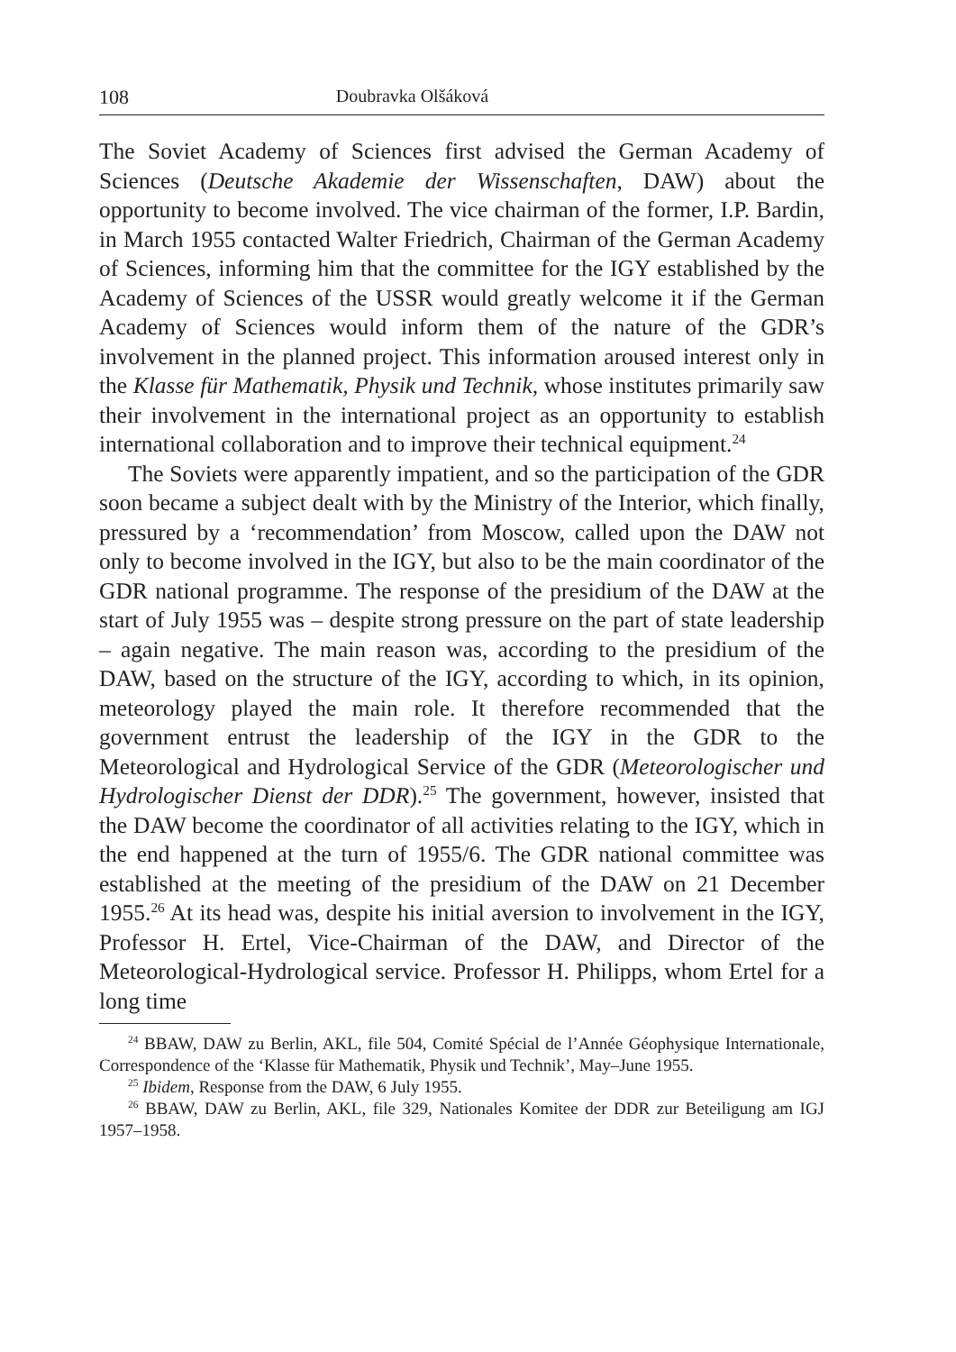108 Doubravka Olšáková
The Soviet Academy of Sciences first advised the German Academy of Sciences (Deutsche Akademie der Wissenschaften, DAW) about the opportunity to become involved. The vice chairman of the former, I.P. Bardin, in March 1955 contacted Walter Friedrich, Chairman of the German Academy of Sciences, informing him that the committee for the IGY established by the Academy of Sciences of the USSR would greatly welcome it if the German Academy of Sciences would inform them of the nature of the GDR’s involvement in the planned project. This information aroused interest only in the Klasse für Mathematik, Physik und Technik, whose institutes primarily saw their involvement in the international project as an opportunity to establish international collaboration and to improve their technical equipment.<sup>24</sup>
The Soviets were apparently impatient, and so the participation of the GDR soon became a subject dealt with by the Ministry of the Interior, which finally, pressured by a ‘recommendation’ from Moscow, called upon the DAW not only to become involved in the IGY, but also to be the main coordinator of the GDR national programme. The response of the presidium of the DAW at the start of July 1955 was – despite strong pressure on the part of state leadership – again negative. The main reason was, according to the presidium of the DAW, based on the structure of the IGY, according to which, in its opinion, meteorology played the main role. It therefore recommended that the government entrust the leadership of the IGY in the GDR to the Meteorological and Hydrological Service of the GDR (Meteorologischer und Hydrologischer Dienst der DDR).<sup>25</sup> The government, however, insisted that the DAW become the coordinator of all activities relating to the IGY, which in the end happened at the turn of 1955/6. The GDR national committee was established at the meeting of the presidium of the DAW on 21 December 1955.<sup>26</sup> At its head was, despite his initial aversion to involvement in the IGY, Professor H. Ertel, Vice-Chairman of the DAW, and Director of the Meteorological-Hydrological service. Professor H. Philipps, whom Ertel for a long time
<sup>24</sup> BBAW, DAW zu Berlin, AKL, file 504, Comité Spécial de l’Année Géophysique Internationale, Correspondence of the ‘Klasse für Mathematik, Physik und Technik’, May–June 1955.
<sup>25</sup> Ibidem, Response from the DAW, 6 July 1955.
<sup>26</sup> BBAW, DAW zu Berlin, AKL, file 329, Nationales Komitee der DDR zur Beteiligung am IGJ 1957–1958.